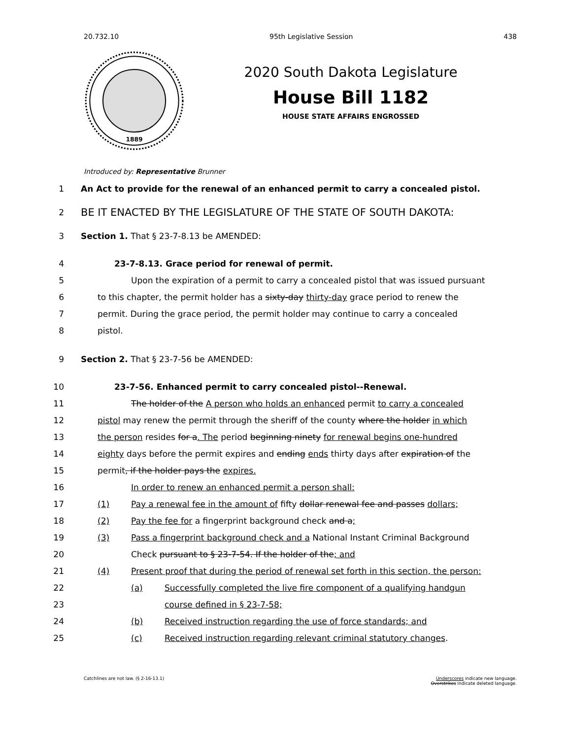20.732.10 95th Legislative Session 438
1889
2020 South Dakota Legislature
House Bill 1182
HOUSE STATE AFFAIRS ENGROSSED
Introduced by: Representative Brunner
1 An Act to provide for the renewal of an enhanced permit to carry a concealed pistol.
2 BE IT ENACTED BY THE LEGISLATURE OF THE STATE OF SOUTH DAKOTA:
3 Section 1. That § 23-7-8.13 be AMENDED:
4 23-7-8.13. Grace period for renewal of permit.
5 Upon the expiration of a permit to carry a concealed pistol that was issued pursuant
6 to this chapter, the permit holder has a sixty-day thirty-day grace period to renew the
7 permit. During the grace period, the permit holder may continue to carry a concealed
8 pistol.
9 Section 2. That § 23-7-56 be AMENDED:
10 23-7-56. Enhanced permit to carry concealed pistol--Renewal.
11 The holder of the A person who holds an enhanced permit to carry a concealed
12 pistol may renew the permit through the sheriff of the county where the holder in which
13 the person resides for a. The period beginning ninety for renewal begins one-hundred
14 eighty days before the permit expires and ending ends thirty days after expiration of the
15 permit, if the holder pays the expires.
16 In order to renew an enhanced permit a person shall:
17 (1) Pay a renewal fee in the amount of fifty dollar renewal fee and passes dollars;
18 (2) Pay the fee for a fingerprint background check and a;
19 (3) Pass a fingerprint background check and a National Instant Criminal Background
20 Check pursuant to § 23-7-54. If the holder of the; and
21 (4) Present proof that during the period of renewal set forth in this section, the person:
22 (a) Successfully completed the live fire component of a qualifying handgun
23 course defined in § 23-7-58;
24 (b) Received instruction regarding the use of force standards; and
25 (c) Received instruction regarding relevant criminal statutory changes.
Catchlines are not law. (§ 2-16-13.1) Underscores indicate new language.
Overstrikes indicate deleted language.